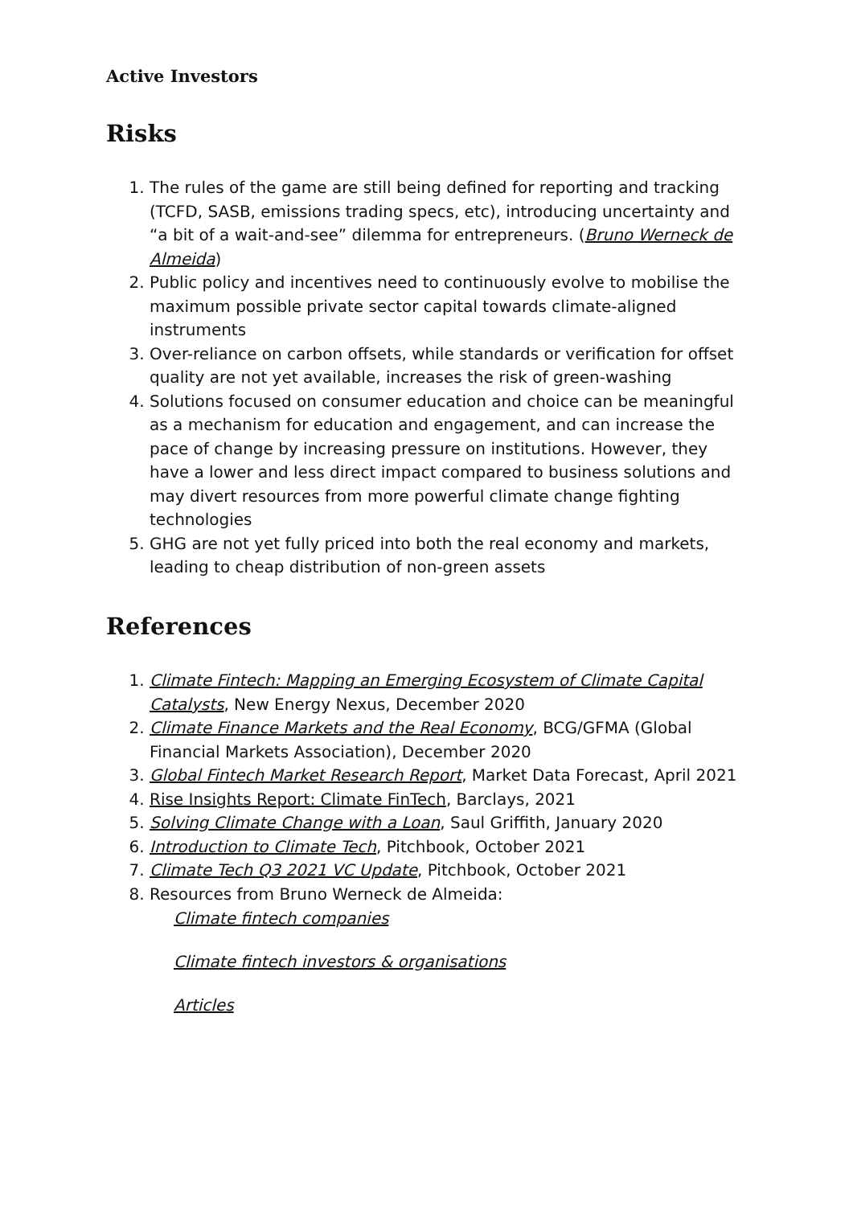Active Investors
Risks
1. The rules of the game are still being defined for reporting and tracking (TCFD, SASB, emissions trading specs, etc), introducing uncertainty and “a bit of a wait-and-see” dilemma for entrepreneurs. (Bruno Werneck de Almeida)
2. Public policy and incentives need to continuously evolve to mobilise the maximum possible private sector capital towards climate-aligned instruments
3. Over-reliance on carbon offsets, while standards or verification for offset quality are not yet available, increases the risk of green-washing
4. Solutions focused on consumer education and choice can be meaningful as a mechanism for education and engagement, and can increase the pace of change by increasing pressure on institutions. However, they have a lower and less direct impact compared to business solutions and may divert resources from more powerful climate change fighting technologies
5. GHG are not yet fully priced into both the real economy and markets, leading to cheap distribution of non-green assets
References
1. Climate Fintech: Mapping an Emerging Ecosystem of Climate Capital Catalysts, New Energy Nexus, December 2020
2. Climate Finance Markets and the Real Economy, BCG/GFMA (Global Financial Markets Association), December 2020
3. Global Fintech Market Research Report, Market Data Forecast, April 2021
4. Rise Insights Report: Climate FinTech, Barclays, 2021
5. Solving Climate Change with a Loan, Saul Griffith, January 2020
6. Introduction to Climate Tech, Pitchbook, October 2021
7. Climate Tech Q3 2021 VC Update, Pitchbook, October 2021
8. Resources from Bruno Werneck de Almeida:
Climate fintech companies
Climate fintech investors & organisations
Articles